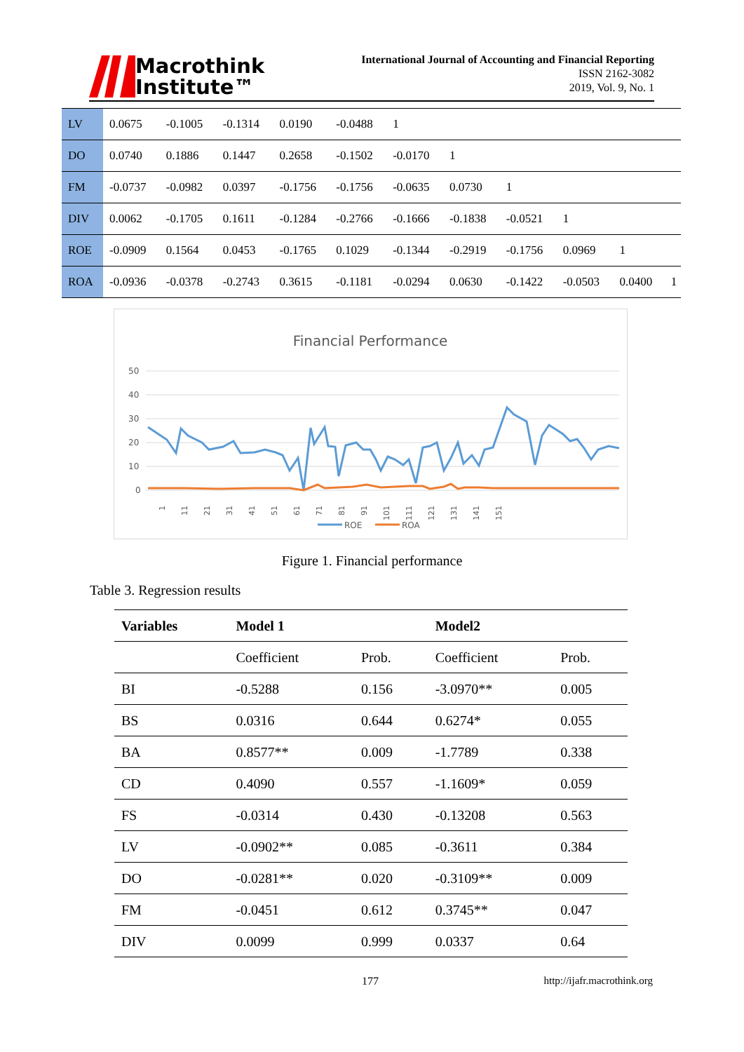Macrothink
Institute™
International Journal of Accounting and Financial Reporting
ISSN 2162-3082
2019, Vol. 9, No. 1
| LV | 0.0675 | -0.1005 | -0.1314 | 0.0190 | -0.0488 | 1 | | | | | |
| DO | 0.0740 | 0.1886 | 0.1447 | 0.2658 | -0.1502 | -0.0170 | 1 | | | | |
| FM | -0.0737 | -0.0982 | 0.0397 | -0.1756 | -0.1756 | -0.0635 | 0.0730 | 1 | | | |
| DIV | 0.0062 | -0.1705 | 0.1611 | -0.1284 | -0.2766 | -0.1666 | -0.1838 | -0.0521 | 1 | | |
| ROE | -0.0909 | 0.1564 | 0.0453 | -0.1765 | 0.1029 | -0.1344 | -0.2919 | -0.1756 | 0.0969 | 1 | |
| ROA | -0.0936 | -0.0378 | -0.2743 | 0.3615 | -0.1181 | -0.0294 | 0.0630 | -0.1422 | -0.0503 | 0.0400 | 1 |
Financial Performance
50
40
30
20
10
0
1
11
21
31
41
51
61
71
81
91
101
111
121
131
141
151
ROE
ROA
Figure 1. Financial performance
Table 3. Regression results
| Variables | Model 1 | | Model2 | |
| --- | --- | --- | --- | --- |
| | Coefficient | Prob. | Coefficient | Prob. |
| BI | -0.5288 | 0.156 | -3.0970** | 0.005 |
| BS | 0.0316 | 0.644 | 0.6274* | 0.055 |
| BA | 0.8577** | 0.009 | -1.7789 | 0.338 |
| CD | 0.4090 | 0.557 | -1.1609* | 0.059 |
| FS | -0.0314 | 0.430 | -0.13208 | 0.563 |
| LV | -0.0902** | 0.085 | -0.3611 | 0.384 |
| DO | -0.0281** | 0.020 | -0.3109** | 0.009 |
| FM | -0.0451 | 0.612 | 0.3745** | 0.047 |
| DIV | 0.0099 | 0.999 | 0.0337 | 0.64 |
177 http://ijafr.macrothink.org